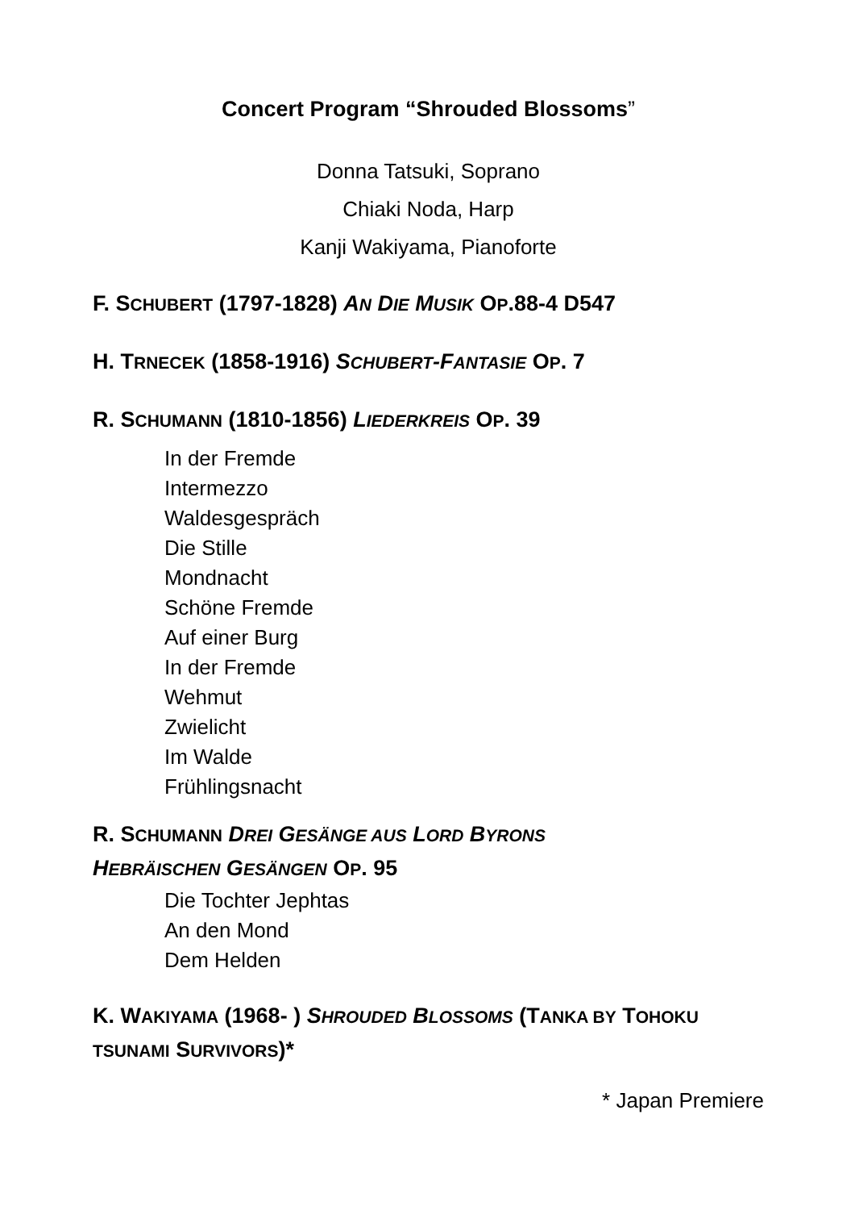Concert Program “Shrouded Blossoms”
Donna Tatsuki, Soprano
Chiaki Noda, Harp
Kanji Wakiyama, Pianoforte
F. SCHUBERT (1797-1828) AN DIE MUSIK OP.88-4 D547
H. TRNECEK (1858-1916) SCHUBERT-FANTASIE OP. 7
R. SCHUMANN (1810-1856) LIEDERKREIS OP. 39
In der Fremde
Intermezzo
Waldesgespräch
Die Stille
Mondnacht
Schöne Fremde
Auf einer Burg
In der Fremde
Wehmut
Zwielicht
Im Walde
Frühlingsnacht
R. SCHUMANN DREI GESÄNGE AUS LORD BYRONS
HEBRÄISCHEN GESÄNGEN OP. 95
Die Tochter Jephtas
An den Mond
Dem Helden
K. WAKIYAMA (1968- ) SHROUDED BLOSSOMS (TANKA BY TOHOKU
TSUNAMI SURVIVORS)*
* Japan Premiere